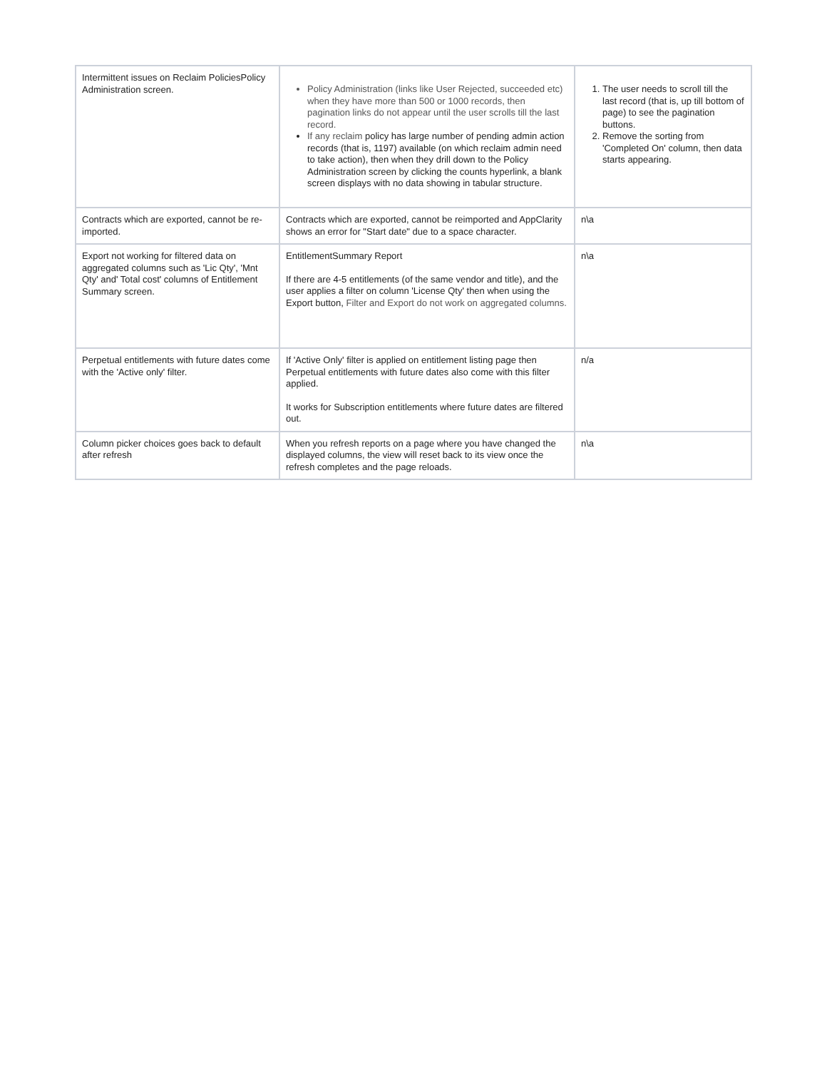| Intermittent issues on Reclaim PoliciesPolicy Administration screen. | Policy Administration (links like User Rejected, succeeded etc) when they have more than 500 or 1000 records, then pagination links do not appear until the user scrolls till the last record. If any reclaim policy has large number of pending admin action records (that is, 1197) available (on which reclaim admin need to take action), then when they drill down to the Policy Administration screen by clicking the counts hyperlink, a blank screen displays with no data showing in tabular structure. | 1. The user needs to scroll till the last record (that is, up till bottom of page) to see the pagination buttons. 2. Remove the sorting from 'Completed On' column, then data starts appearing. |
| Contracts which are exported, cannot be re-imported. | Contracts which are exported, cannot be reimported and AppClarity shows an error for "Start date" due to a space character. | n\a |
| Export not working for filtered data on aggregated columns such as 'Lic Qty', 'Mnt Qty' and' Total cost' columns of Entitlement Summary screen. | EntitlementSummary Report If there are 4-5 entitlements (of the same vendor and title), and the user applies a filter on column 'License Qty' then when using the Export button, Filter and Export do not work on aggregated columns. | n\a |
| Perpetual entitlements with future dates come with the 'Active only' filter. | If 'Active Only' filter is applied on entitlement listing page then Perpetual entitlements with future dates also come with this filter applied. It works for Subscription entitlements where future dates are filtered out. | n/a |
| Column picker choices goes back to default after refresh | When you refresh reports on a page where you have changed the displayed columns, the view will reset back to its view once the refresh completes and the page reloads. | n\a |